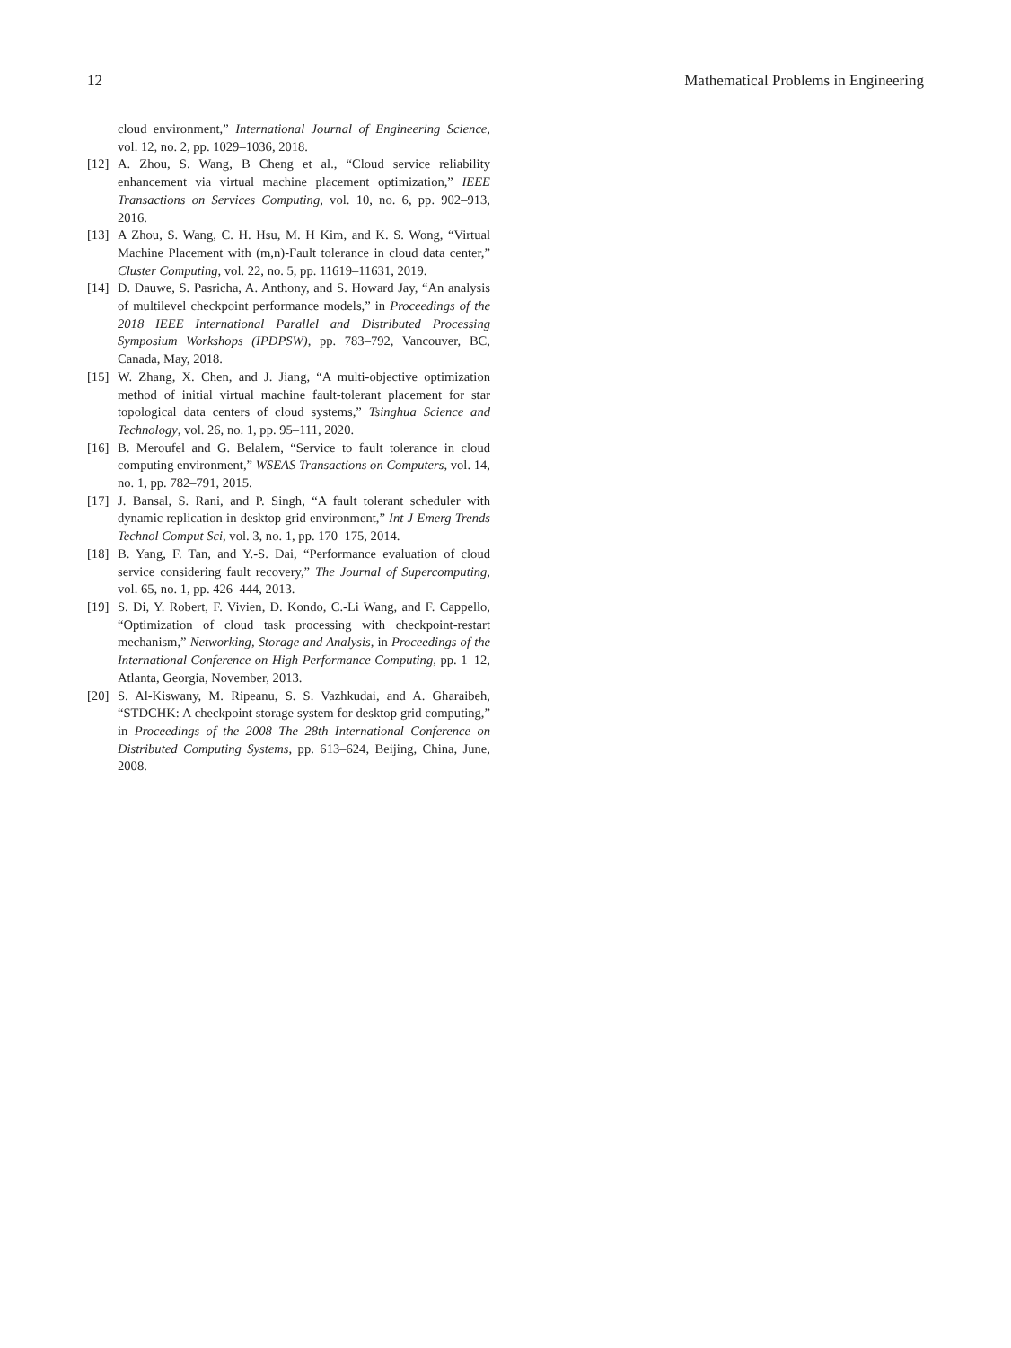12 Mathematical Problems in Engineering
cloud environment,” International Journal of Engineering Science, vol. 12, no. 2, pp. 1029–1036, 2018.
[12] A. Zhou, S. Wang, B Cheng et al., “Cloud service reliability enhancement via virtual machine placement optimization,” IEEE Transactions on Services Computing, vol. 10, no. 6, pp. 902–913, 2016.
[13] A Zhou, S. Wang, C. H. Hsu, M. H Kim, and K. S. Wong, “Virtual Machine Placement with (m,n)-Fault tolerance in cloud data center,” Cluster Computing, vol. 22, no. 5, pp. 11619–11631, 2019.
[14] D. Dauwe, S. Pasricha, A. Anthony, and S. Howard Jay, “An analysis of multilevel checkpoint performance models,” in Proceedings of the 2018 IEEE International Parallel and Distributed Processing Symposium Workshops (IPDPSW), pp. 783–792, Vancouver, BC, Canada, May, 2018.
[15] W. Zhang, X. Chen, and J. Jiang, “A multi-objective optimization method of initial virtual machine fault-tolerant placement for star topological data centers of cloud systems,” Tsinghua Science and Technology, vol. 26, no. 1, pp. 95–111, 2020.
[16] B. Meroufel and G. Belalem, “Service to fault tolerance in cloud computing environment,” WSEAS Transactions on Computers, vol. 14, no. 1, pp. 782–791, 2015.
[17] J. Bansal, S. Rani, and P. Singh, “A fault tolerant scheduler with dynamic replication in desktop grid environment,” Int J Emerg Trends Technol Comput Sci, vol. 3, no. 1, pp. 170–175, 2014.
[18] B. Yang, F. Tan, and Y.-S. Dai, “Performance evaluation of cloud service considering fault recovery,” The Journal of Supercomputing, vol. 65, no. 1, pp. 426–444, 2013.
[19] S. Di, Y. Robert, F. Vivien, D. Kondo, C.-Li Wang, and F. Cappello, “Optimization of cloud task processing with checkpoint-restart mechanism,” Networking, Storage and Analysis, in Proceedings of the International Conference on High Performance Computing, pp. 1–12, Atlanta, Georgia, November, 2013.
[20] S. Al-Kiswany, M. Ripeanu, S. S. Vazhkudai, and A. Gharaibeh, “STDCHK: A checkpoint storage system for desktop grid computing,” in Proceedings of the 2008 The 28th International Conference on Distributed Computing Systems, pp. 613–624, Beijing, China, June, 2008.